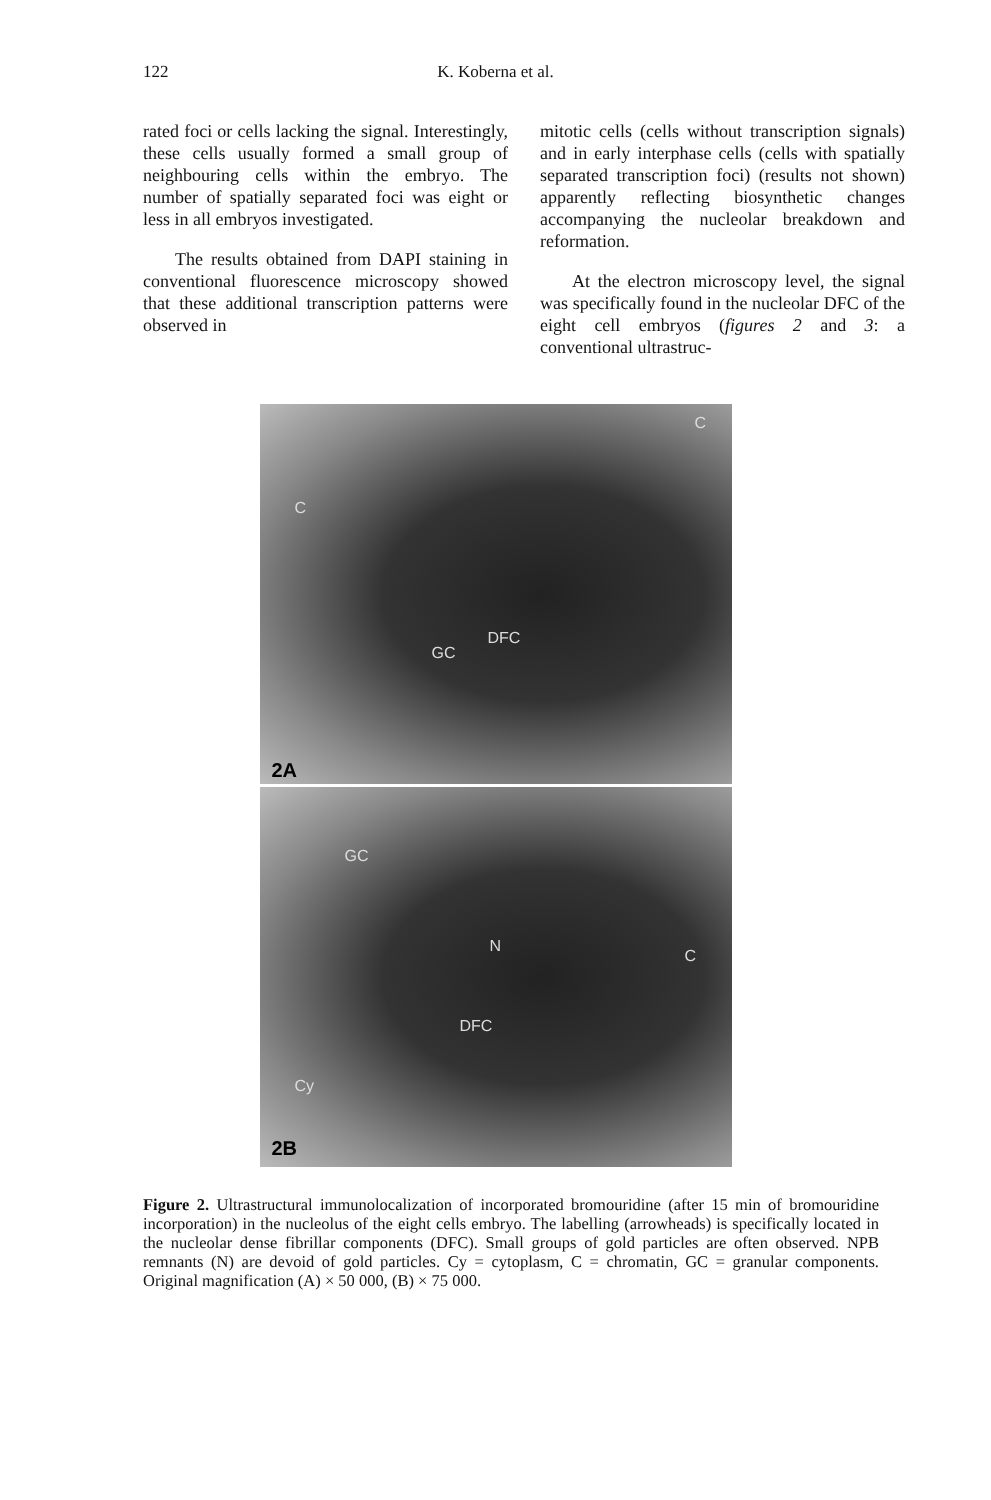122
K. Koberna et al.
rated foci or cells lacking the signal. Interestingly, these cells usually formed a small group of neighbouring cells within the embryo. The number of spatially separated foci was eight or less in all embryos investigated.
The results obtained from DAPI staining in conventional fluorescence microscopy showed that these additional transcription patterns were observed in
mitotic cells (cells without transcription signals) and in early interphase cells (cells with spatially separated transcription foci) (results not shown) apparently reflecting biosynthetic changes accompanying the nucleolar breakdown and reformation.
At the electron microscopy level, the signal was specifically found in the nucleolar DFC of the eight cell embryos (figures 2 and 3: a conventional ultrastruc-
C
C
DFC
GC
2A
GC
N
C
DFC
Cy
2B
Figure 2. Ultrastructural immunolocalization of incorporated bromouridine (after 15 min of bromouridine incorporation) in the nucleolus of the eight cells embryo. The labelling (arrowheads) is specifically located in the nucleolar dense fibrillar components (DFC). Small groups of gold particles are often observed. NPB remnants (N) are devoid of gold particles. Cy = cytoplasm, C = chromatin, GC = granular components. Original magnification (A) × 50 000, (B) × 75 000.